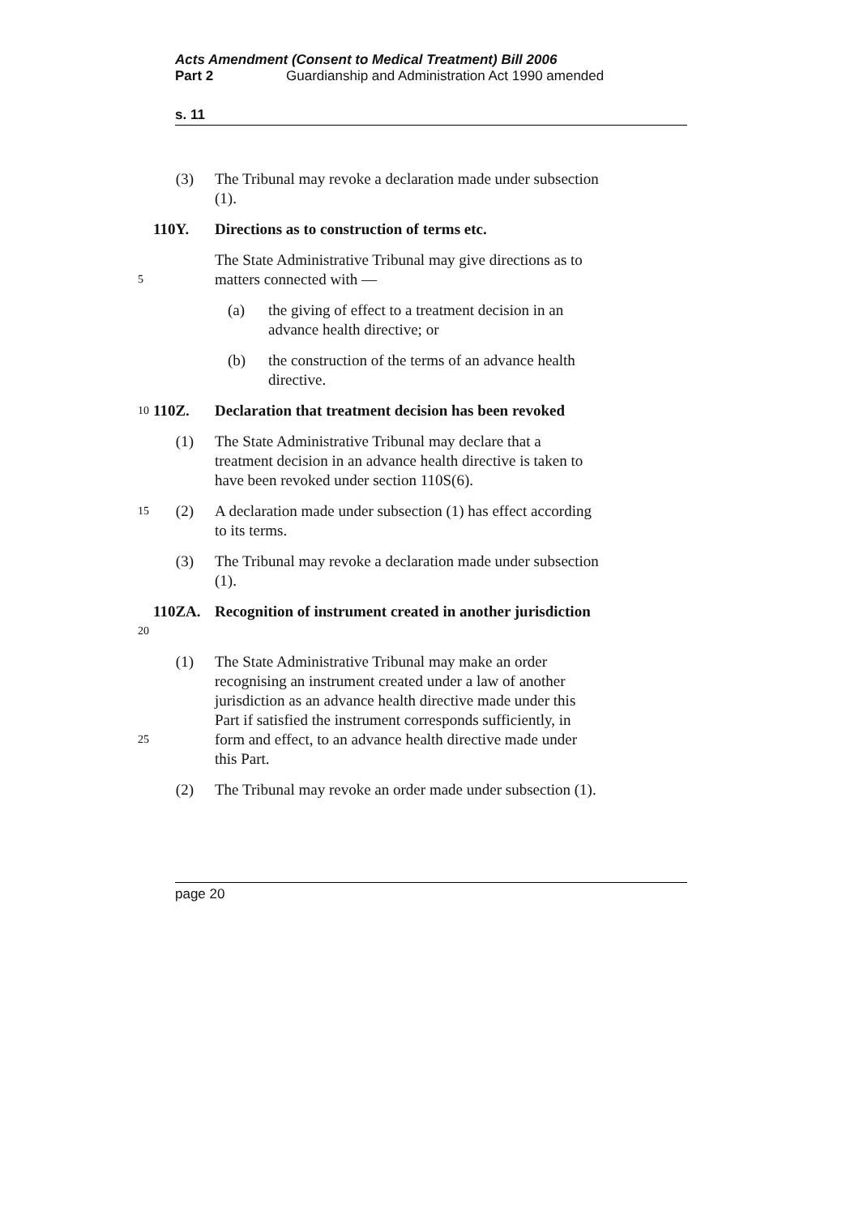Acts Amendment (Consent to Medical Treatment) Bill 2006
Part 2 Guardianship and Administration Act 1990 amended
s. 11
(3) The Tribunal may revoke a declaration made under subsection (1).
110Y. Directions as to construction of terms etc.
5
The State Administrative Tribunal may give directions as to matters connected with —
(a) the giving of effect to a treatment decision in an advance health directive; or
(b) the construction of the terms of an advance health directive.
10
110Z. Declaration that treatment decision has been revoked
(1) The State Administrative Tribunal may declare that a treatment decision in an advance health directive is taken to have been revoked under section 110S(6).
15
(2) A declaration made under subsection (1) has effect according to its terms.
(3) The Tribunal may revoke a declaration made under subsection (1).
20
110ZA. Recognition of instrument created in another jurisdiction
25
(1) The State Administrative Tribunal may make an order recognising an instrument created under a law of another jurisdiction as an advance health directive made under this Part if satisfied the instrument corresponds sufficiently, in form and effect, to an advance health directive made under this Part.
(2) The Tribunal may revoke an order made under subsection (1).
page 20